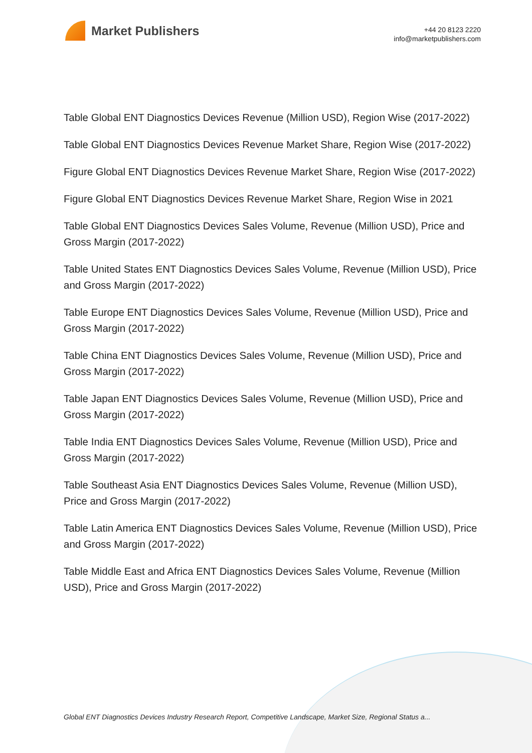Market Publishers
+44 20 8123 2220
info@marketpublishers.com
Table Global ENT Diagnostics Devices Revenue (Million USD), Region Wise (2017-2022)
Table Global ENT Diagnostics Devices Revenue Market Share, Region Wise (2017-2022)
Figure Global ENT Diagnostics Devices Revenue Market Share, Region Wise (2017-2022)
Figure Global ENT Diagnostics Devices Revenue Market Share, Region Wise in 2021
Table Global ENT Diagnostics Devices Sales Volume, Revenue (Million USD), Price and Gross Margin (2017-2022)
Table United States ENT Diagnostics Devices Sales Volume, Revenue (Million USD), Price and Gross Margin (2017-2022)
Table Europe ENT Diagnostics Devices Sales Volume, Revenue (Million USD), Price and Gross Margin (2017-2022)
Table China ENT Diagnostics Devices Sales Volume, Revenue (Million USD), Price and Gross Margin (2017-2022)
Table Japan ENT Diagnostics Devices Sales Volume, Revenue (Million USD), Price and Gross Margin (2017-2022)
Table India ENT Diagnostics Devices Sales Volume, Revenue (Million USD), Price and Gross Margin (2017-2022)
Table Southeast Asia ENT Diagnostics Devices Sales Volume, Revenue (Million USD), Price and Gross Margin (2017-2022)
Table Latin America ENT Diagnostics Devices Sales Volume, Revenue (Million USD), Price and Gross Margin (2017-2022)
Table Middle East and Africa ENT Diagnostics Devices Sales Volume, Revenue (Million USD), Price and Gross Margin (2017-2022)
Global ENT Diagnostics Devices Industry Research Report, Competitive Landscape, Market Size, Regional Status a...